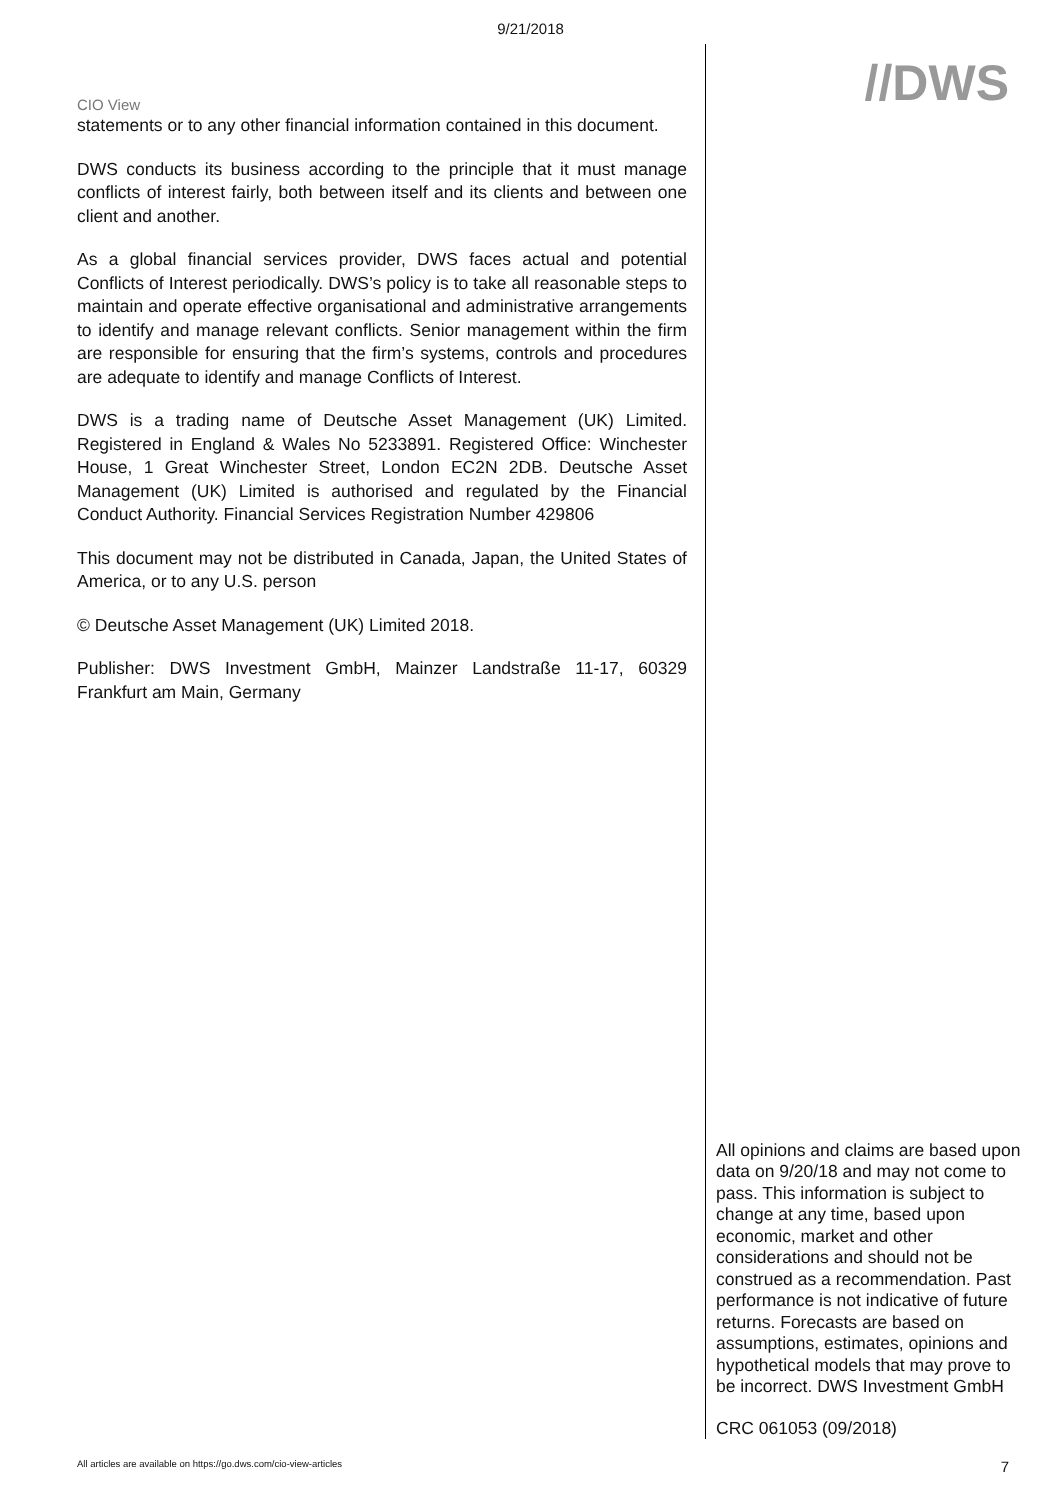9/21/2018
CIO View
//DWS
statements or to any other financial information contained in this document.
DWS conducts its business according to the principle that it must manage conflicts of interest fairly, both between itself and its clients and between one client and another.
As a global financial services provider, DWS faces actual and potential Conflicts of Interest periodically. DWS’s policy is to take all reasonable steps to maintain and operate effective organisational and administrative arrangements to identify and manage relevant conflicts. Senior management within the firm are responsible for ensuring that the firm’s systems, controls and procedures are adequate to identify and manage Conflicts of Interest.
DWS is a trading name of Deutsche Asset Management (UK) Limited. Registered in England & Wales No 5233891. Registered Office: Winchester House, 1 Great Winchester Street, London EC2N 2DB. Deutsche Asset Management (UK) Limited is authorised and regulated by the Financial Conduct Authority. Financial Services Registration Number 429806
This document may not be distributed in Canada, Japan, the United States of America, or to any U.S. person
© Deutsche Asset Management (UK) Limited 2018.
Publisher: DWS Investment GmbH, Mainzer Landstraße 11-17, 60329 Frankfurt am Main, Germany
All opinions and claims are based upon data on 9/20/18 and may not come to pass. This information is subject to change at any time, based upon economic, market and other considerations and should not be construed as a recommendation. Past performance is not indicative of future returns. Forecasts are based on assumptions, estimates, opinions and hypothetical models that may prove to be incorrect. DWS Investment GmbH
CRC 061053 (09/2018)
All articles are available on https://go.dws.com/cio-view-articles 7